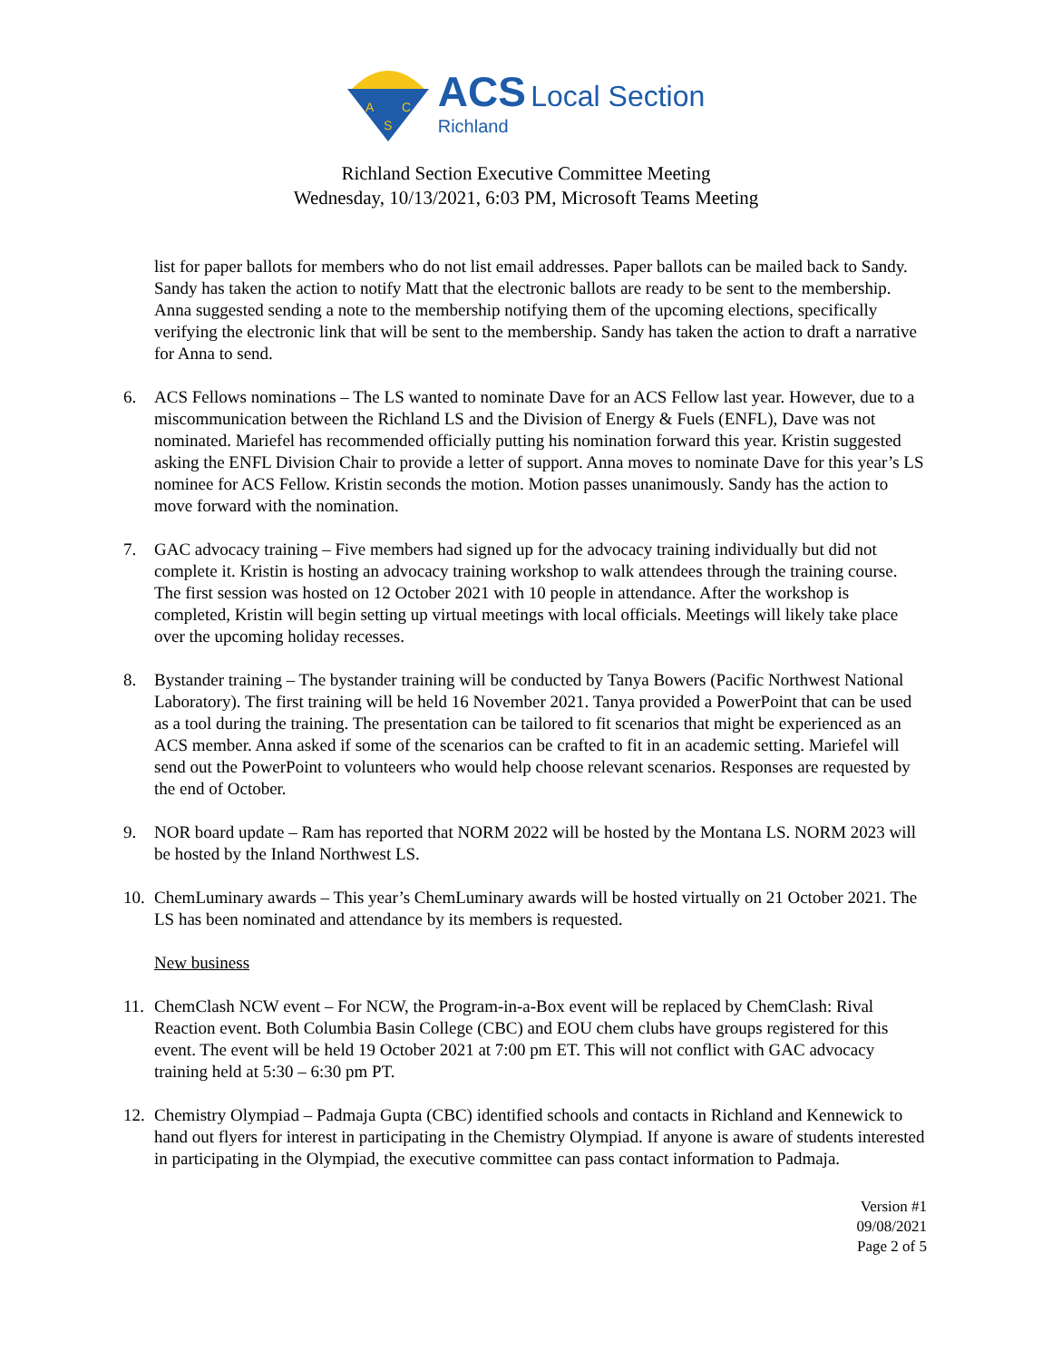A
C
S
ACS Local Section
Richland
Richland Section Executive Committee Meeting
Wednesday, 10/13/2021, 6:03 PM, Microsoft Teams Meeting
list for paper ballots for members who do not list email addresses. Paper ballots can be mailed back to Sandy. Sandy has taken the action to notify Matt that the electronic ballots are ready to be sent to the membership. Anna suggested sending a note to the membership notifying them of the upcoming elections, specifically verifying the electronic link that will be sent to the membership. Sandy has taken the action to draft a narrative for Anna to send.
6. ACS Fellows nominations – The LS wanted to nominate Dave for an ACS Fellow last year. However, due to a miscommunication between the Richland LS and the Division of Energy & Fuels (ENFL), Dave was not nominated. Mariefel has recommended officially putting his nomination forward this year. Kristin suggested asking the ENFL Division Chair to provide a letter of support. Anna moves to nominate Dave for this year’s LS nominee for ACS Fellow. Kristin seconds the motion. Motion passes unanimously. Sandy has the action to move forward with the nomination.
7. GAC advocacy training – Five members had signed up for the advocacy training individually but did not complete it. Kristin is hosting an advocacy training workshop to walk attendees through the training course. The first session was hosted on 12 October 2021 with 10 people in attendance. After the workshop is completed, Kristin will begin setting up virtual meetings with local officials. Meetings will likely take place over the upcoming holiday recesses.
8. Bystander training – The bystander training will be conducted by Tanya Bowers (Pacific Northwest National Laboratory). The first training will be held 16 November 2021. Tanya provided a PowerPoint that can be used as a tool during the training. The presentation can be tailored to fit scenarios that might be experienced as an ACS member. Anna asked if some of the scenarios can be crafted to fit in an academic setting. Mariefel will send out the PowerPoint to volunteers who would help choose relevant scenarios. Responses are requested by the end of October.
9. NOR board update – Ram has reported that NORM 2022 will be hosted by the Montana LS. NORM 2023 will be hosted by the Inland Northwest LS.
10.
ChemLuminary awards – This year’s ChemLuminary awards will be hosted virtually on 21 October 2021. The LS has been nominated and attendance by its members is requested.
New business
11.
ChemClash NCW event – For NCW, the Program-in-a-Box event will be replaced by ChemClash: Rival Reaction event. Both Columbia Basin College (CBC) and EOU chem clubs have groups registered for this event. The event will be held 19 October 2021 at 7:00 pm ET. This will not conflict with GAC advocacy training held at 5:30 – 6:30 pm PT.
12.
Chemistry Olympiad – Padmaja Gupta (CBC) identified schools and contacts in Richland and Kennewick to hand out flyers for interest in participating in the Chemistry Olympiad. If anyone is aware of students interested in participating in the Olympiad, the executive committee can pass contact information to Padmaja.
Version #1
09/08/2021
Page 2 of 5